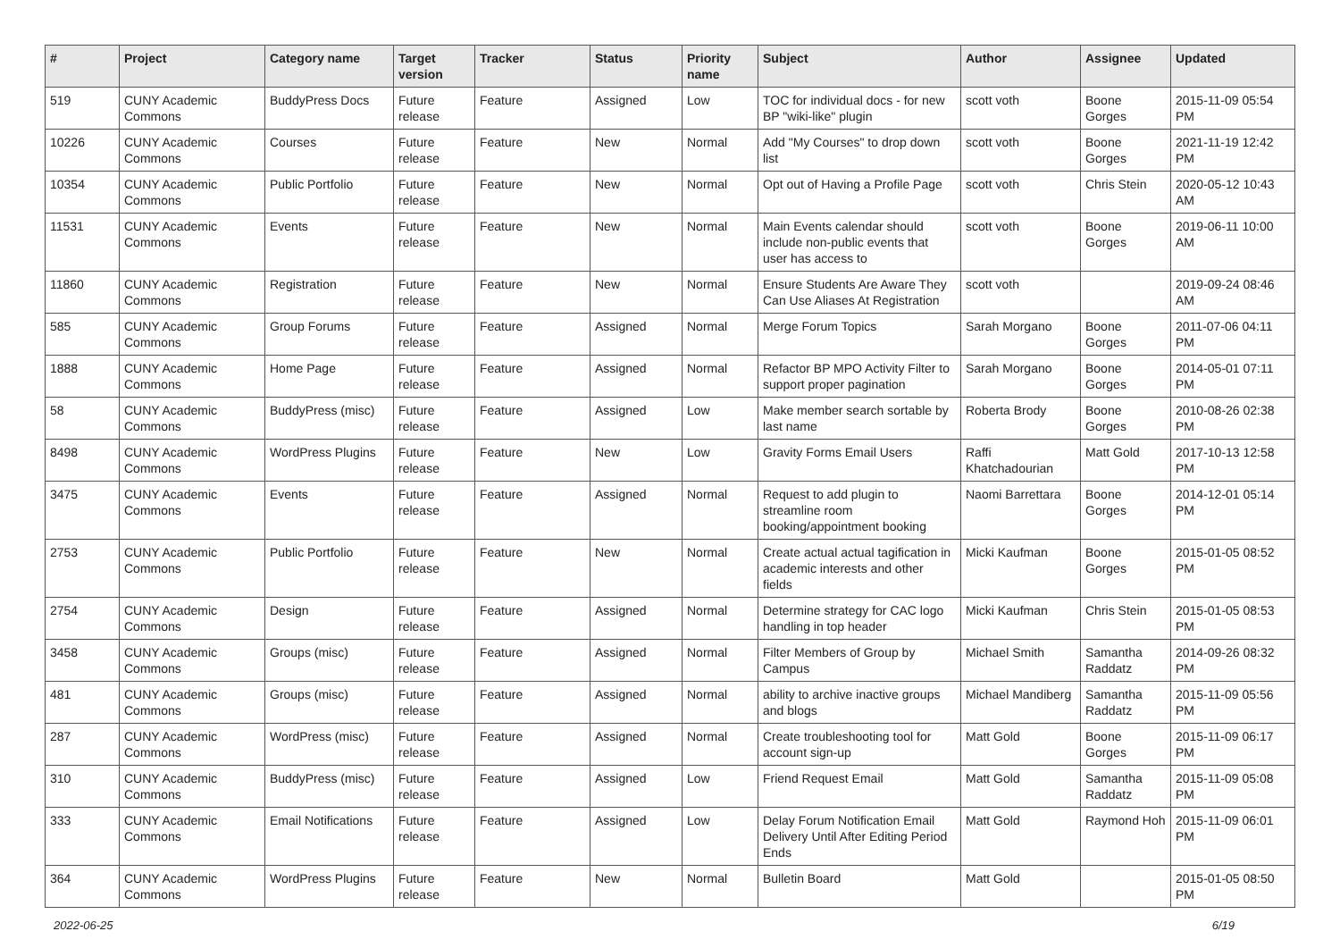| # | Project | Category name | Target version | Tracker | Status | Priority name | Subject | Author | Assignee | Updated |
| --- | --- | --- | --- | --- | --- | --- | --- | --- | --- | --- |
| 519 | CUNY Academic Commons | BuddyPress Docs | Future release | Feature | Assigned | Low | TOC for individual docs - for new BP "wiki-like" plugin | scott voth | Boone Gorges | 2015-11-09 05:54 PM |
| 10226 | CUNY Academic Commons | Courses | Future release | Feature | New | Normal | Add "My Courses" to drop down list | scott voth | Boone Gorges | 2021-11-19 12:42 PM |
| 10354 | CUNY Academic Commons | Public Portfolio | Future release | Feature | New | Normal | Opt out of Having a Profile Page | scott voth | Chris Stein | 2020-05-12 10:43 AM |
| 11531 | CUNY Academic Commons | Events | Future release | Feature | New | Normal | Main Events calendar should include non-public events that user has access to | scott voth | Boone Gorges | 2019-06-11 10:00 AM |
| 11860 | CUNY Academic Commons | Registration | Future release | Feature | New | Normal | Ensure Students Are Aware They Can Use Aliases At Registration | scott voth | | 2019-09-24 08:46 AM |
| 585 | CUNY Academic Commons | Group Forums | Future release | Feature | Assigned | Normal | Merge Forum Topics | Sarah Morgano | Boone Gorges | 2011-07-06 04:11 PM |
| 1888 | CUNY Academic Commons | Home Page | Future release | Feature | Assigned | Normal | Refactor BP MPO Activity Filter to support proper pagination | Sarah Morgano | Boone Gorges | 2014-05-01 07:11 PM |
| 58 | CUNY Academic Commons | BuddyPress (misc) | Future release | Feature | Assigned | Low | Make member search sortable by last name | Roberta Brody | Boone Gorges | 2010-08-26 02:38 PM |
| 8498 | CUNY Academic Commons | WordPress Plugins | Future release | Feature | New | Low | Gravity Forms Email Users | Raffi Khatchadourian | Matt Gold | 2017-10-13 12:58 PM |
| 3475 | CUNY Academic Commons | Events | Future release | Feature | Assigned | Normal | Request to add plugin to streamline room booking/appointment booking | Naomi Barrettara | Boone Gorges | 2014-12-01 05:14 PM |
| 2753 | CUNY Academic Commons | Public Portfolio | Future release | Feature | New | Normal | Create actual actual tagification in academic interests and other fields | Micki Kaufman | Boone Gorges | 2015-01-05 08:52 PM |
| 2754 | CUNY Academic Commons | Design | Future release | Feature | Assigned | Normal | Determine strategy for CAC logo handling in top header | Micki Kaufman | Chris Stein | 2015-01-05 08:53 PM |
| 3458 | CUNY Academic Commons | Groups (misc) | Future release | Feature | Assigned | Normal | Filter Members of Group by Campus | Michael Smith | Samantha Raddatz | 2014-09-26 08:32 PM |
| 481 | CUNY Academic Commons | Groups (misc) | Future release | Feature | Assigned | Normal | ability to archive inactive groups and blogs | Michael Mandiberg | Samantha Raddatz | 2015-11-09 05:56 PM |
| 287 | CUNY Academic Commons | WordPress (misc) | Future release | Feature | Assigned | Normal | Create troubleshooting tool for account sign-up | Matt Gold | Boone Gorges | 2015-11-09 06:17 PM |
| 310 | CUNY Academic Commons | BuddyPress (misc) | Future release | Feature | Assigned | Low | Friend Request Email | Matt Gold | Samantha Raddatz | 2015-11-09 05:08 PM |
| 333 | CUNY Academic Commons | Email Notifications | Future release | Feature | Assigned | Low | Delay Forum Notification Email Delivery Until After Editing Period Ends | Matt Gold | Raymond Hoh | 2015-11-09 06:01 PM |
| 364 | CUNY Academic Commons | WordPress Plugins | Future release | Feature | New | Normal | Bulletin Board | Matt Gold | | 2015-01-05 08:50 PM |
2022-06-25 6/19